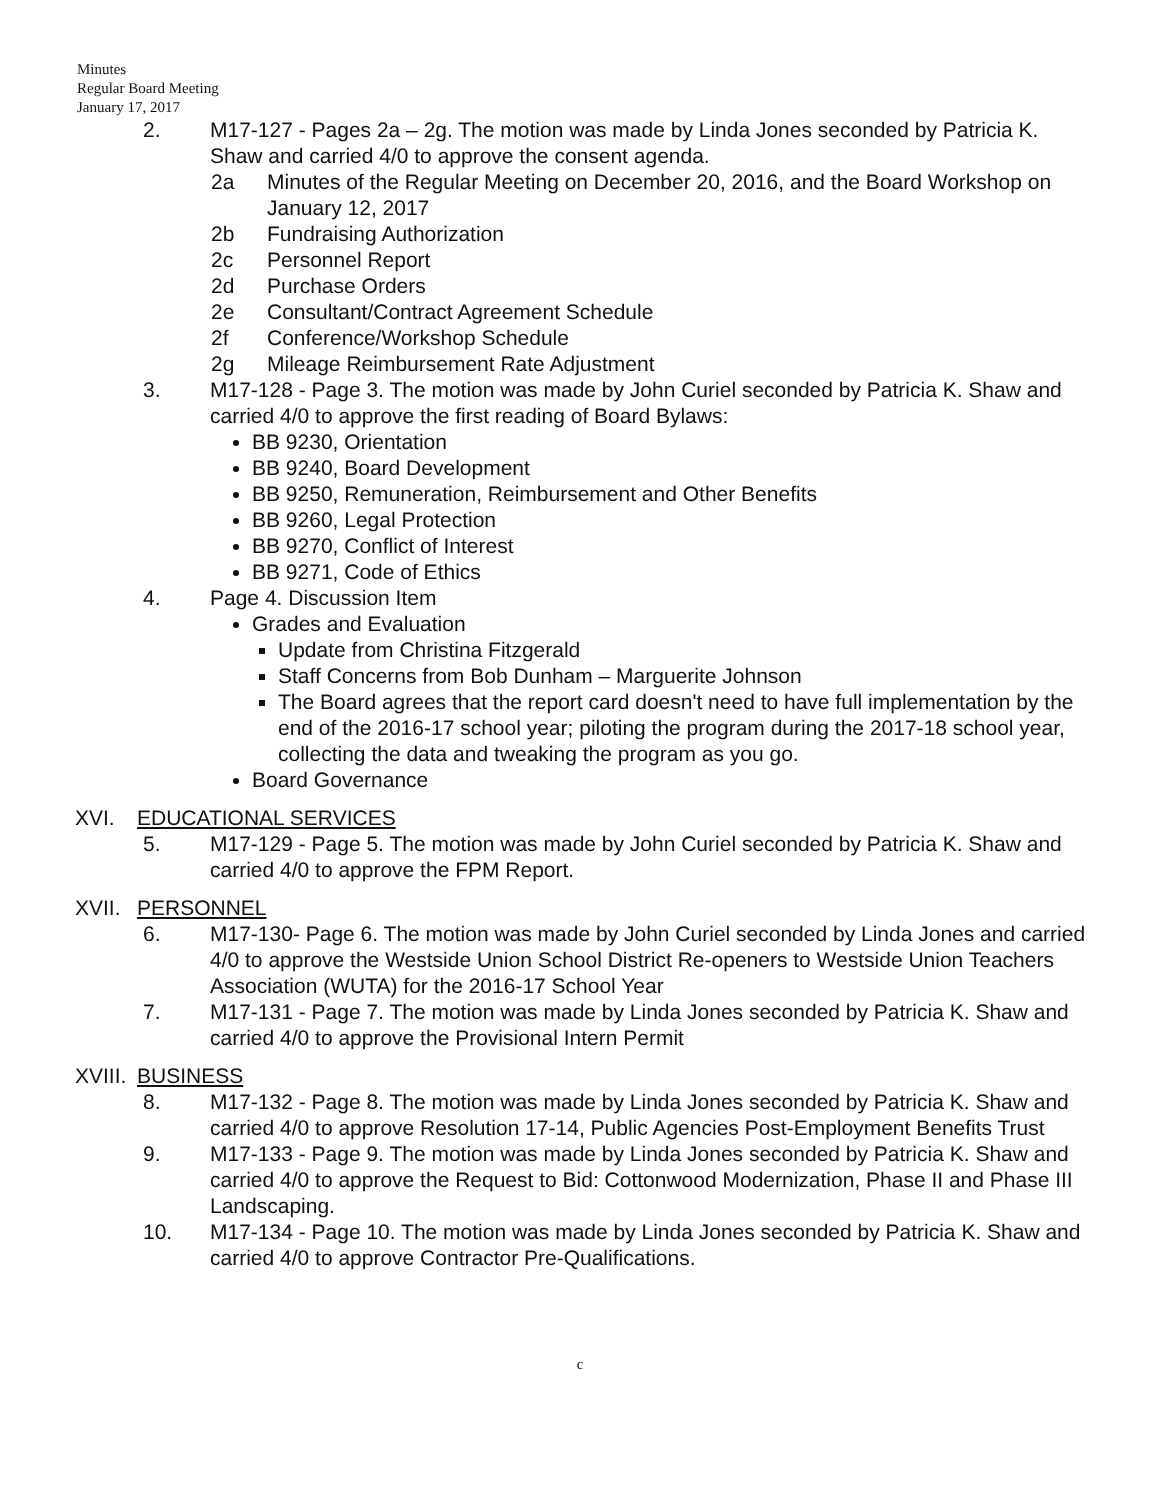Minutes
Regular Board Meeting
January 17, 2017
2. M17-127 - Pages 2a – 2g. The motion was made by Linda Jones seconded by Patricia K. Shaw and carried 4/0 to approve the consent agenda.
2a Minutes of the Regular Meeting on December 20, 2016, and the Board Workshop on January 12, 2017
2b Fundraising Authorization
2c Personnel Report
2d Purchase Orders
2e Consultant/Contract Agreement Schedule
2f Conference/Workshop Schedule
2g Mileage Reimbursement Rate Adjustment
3. M17-128 - Page 3. The motion was made by John Curiel seconded by Patricia K. Shaw and carried 4/0 to approve the first reading of Board Bylaws:
BB 9230, Orientation
BB 9240, Board Development
BB 9250, Remuneration, Reimbursement and Other Benefits
BB 9260, Legal Protection
BB 9270, Conflict of Interest
BB 9271, Code of Ethics
4. Page 4. Discussion Item
Grades and Evaluation
Update from Christina Fitzgerald
Staff Concerns from Bob Dunham – Marguerite Johnson
The Board agrees that the report card doesn't need to have full implementation by the end of the 2016-17 school year; piloting the program during the 2017-18 school year, collecting the data and tweaking the program as you go.
Board Governance
XVI. EDUCATIONAL SERVICES
5. M17-129 - Page 5. The motion was made by John Curiel seconded by Patricia K. Shaw and carried 4/0 to approve the FPM Report.
XVII.
PERSONNEL
6. M17-130- Page 6. The motion was made by John Curiel seconded by Linda Jones and carried 4/0 to approve the Westside Union School District Re-openers to Westside Union Teachers Association (WUTA) for the 2016-17 School Year
7. M17-131 - Page 7. The motion was made by Linda Jones seconded by Patricia K. Shaw and carried 4/0 to approve the Provisional Intern Permit
XVIII.
BUSINESS
8. M17-132 - Page 8. The motion was made by Linda Jones seconded by Patricia K. Shaw and carried 4/0 to approve Resolution 17-14, Public Agencies Post-Employment Benefits Trust
9. M17-133 - Page 9. The motion was made by Linda Jones seconded by Patricia K. Shaw and carried 4/0 to approve the Request to Bid: Cottonwood Modernization, Phase II and Phase III Landscaping.
10. M17-134 - Page 10. The motion was made by Linda Jones seconded by Patricia K. Shaw and carried 4/0 to approve Contractor Pre-Qualifications.
c